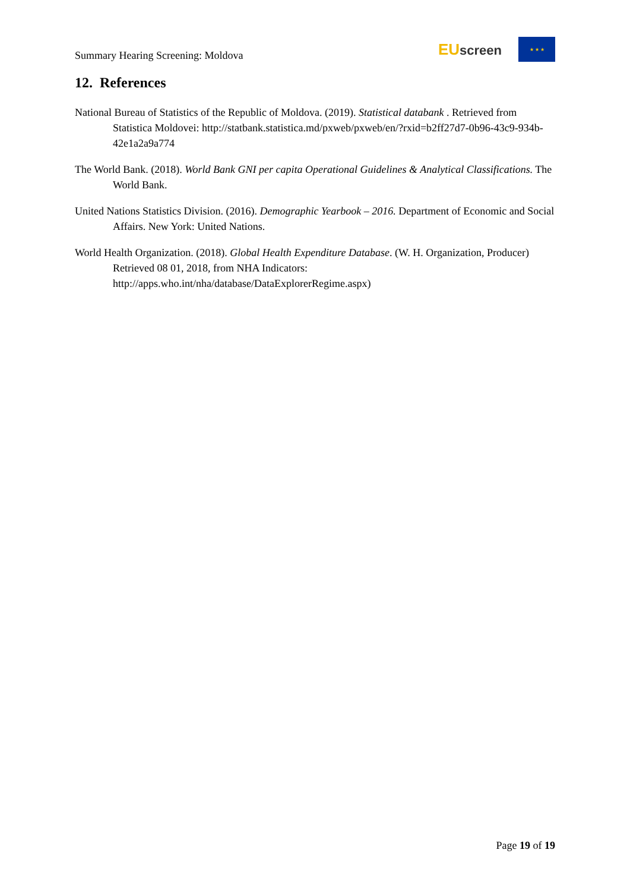Summary Hearing Screening: Moldova
EU screen
★ ★ ★
12. References
National Bureau of Statistics of the Republic of Moldova. (2019). Statistical databank . Retrieved from Statistica Moldovei: http://statbank.statistica.md/pxweb/pxweb/en/?rxid=b2ff27d7-0b96-43c9-934b-42e1a2a9a774
The World Bank. (2018). World Bank GNI per capita Operational Guidelines & Analytical Classifications. The World Bank.
United Nations Statistics Division. (2016). Demographic Yearbook – 2016. Department of Economic and Social Affairs. New York: United Nations.
World Health Organization. (2018). Global Health Expenditure Database. (W. H. Organization, Producer) Retrieved 08 01, 2018, from NHA Indicators: http://apps.who.int/nha/database/DataExplorerRegime.aspx)
Page 19 of 19